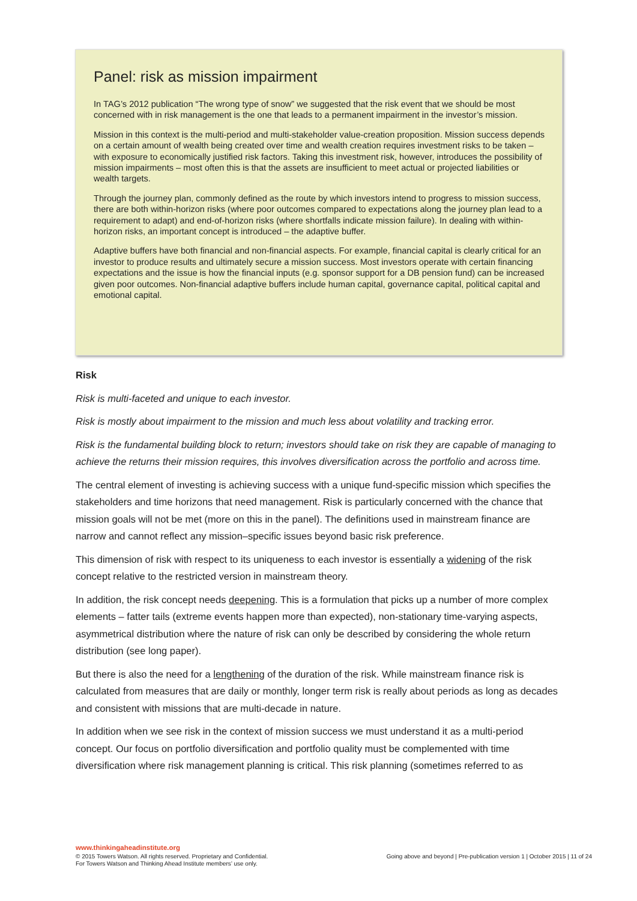Panel: risk as mission impairment
In TAG’s 2012 publication “The wrong type of snow” we suggested that the risk event that we should be most concerned with in risk management is the one that leads to a permanent impairment in the investor’s mission.
Mission in this context is the multi-period and multi-stakeholder value-creation proposition. Mission success depends on a certain amount of wealth being created over time and wealth creation requires investment risks to be taken – with exposure to economically justified risk factors. Taking this investment risk, however, introduces the possibility of mission impairments – most often this is that the assets are insufficient to meet actual or projected liabilities or wealth targets.
Through the journey plan, commonly defined as the route by which investors intend to progress to mission success, there are both within-horizon risks (where poor outcomes compared to expectations along the journey plan lead to a requirement to adapt) and end-of-horizon risks (where shortfalls indicate mission failure). In dealing with within-horizon risks, an important concept is introduced – the adaptive buffer.
Adaptive buffers have both financial and non-financial aspects. For example, financial capital is clearly critical for an investor to produce results and ultimately secure a mission success. Most investors operate with certain financing expectations and the issue is how the financial inputs (e.g. sponsor support for a DB pension fund) can be increased given poor outcomes. Non-financial adaptive buffers include human capital, governance capital, political capital and emotional capital.
Risk
Risk is multi-faceted and unique to each investor.
Risk is mostly about impairment to the mission and much less about volatility and tracking error.
Risk is the fundamental building block to return; investors should take on risk they are capable of managing to achieve the returns their mission requires, this involves diversification across the portfolio and across time.
The central element of investing is achieving success with a unique fund-specific mission which specifies the stakeholders and time horizons that need management. Risk is particularly concerned with the chance that mission goals will not be met (more on this in the panel). The definitions used in mainstream finance are narrow and cannot reflect any mission–specific issues beyond basic risk preference.
This dimension of risk with respect to its uniqueness to each investor is essentially a widening of the risk concept relative to the restricted version in mainstream theory.
In addition, the risk concept needs deepening. This is a formulation that picks up a number of more complex elements – fatter tails (extreme events happen more than expected), non-stationary time-varying aspects, asymmetrical distribution where the nature of risk can only be described by considering the whole return distribution (see long paper).
But there is also the need for a lengthening of the duration of the risk. While mainstream finance risk is calculated from measures that are daily or monthly, longer term risk is really about periods as long as decades and consistent with missions that are multi-decade in nature.
In addition when we see risk in the context of mission success we must understand it as a multi-period concept. Our focus on portfolio diversification and portfolio quality must be complemented with time diversification where risk management planning is critical. This risk planning (sometimes referred to as
www.thinkingaheadinstitute.org
© 2015 Towers Watson. All rights reserved. Proprietary and Confidential.
For Towers Watson and Thinking Ahead Institute members’ use only.
Going above and beyond | Pre-publication version 1 | October 2015 | 11 of 24